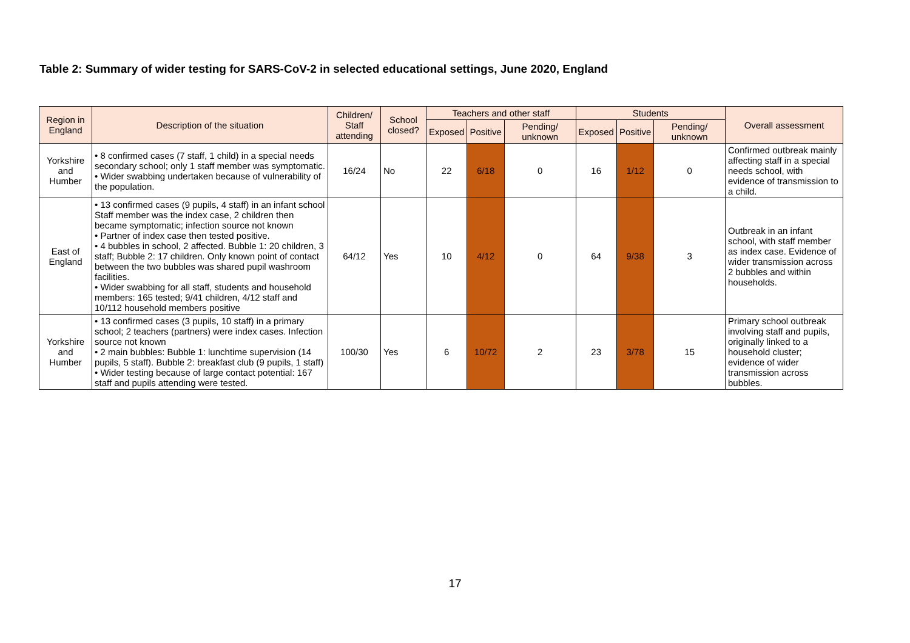Table 2: Summary of wider testing for SARS-CoV-2 in selected educational settings, June 2020, England
| Region in England | Description of the situation | Children/ Staff attending | School closed? | Teachers and other staff | | | Students | | | Overall assessment |
| --- | --- | --- | --- | --- | --- | --- | --- | --- | --- | --- |
| | | | | Exposed | Positive | Pending/ unknown | Exposed | Positive | Pending/ unknown | |
| Yorkshire and Humber | • 8 confirmed cases (7 staff, 1 child) in a special needs secondary school; only 1 staff member was symptomatic. • Wider swabbing undertaken because of vulnerability of the population. | 16/24 | No | 22 | 6/18 | 0 | 16 | 1/12 | 0 | Confirmed outbreak mainly affecting staff in a special needs school, with evidence of transmission to a child. |
| East of England | • 13 confirmed cases (9 pupils, 4 staff) in an infant school Staff member was the index case, 2 children then became symptomatic; infection source not known • Partner of index case then tested positive. • 4 bubbles in school, 2 affected. Bubble 1: 20 children, 3 staff; Bubble 2: 17 children. Only known point of contact between the two bubbles was shared pupil washroom facilities. • Wider swabbing for all staff, students and household members: 165 tested; 9/41 children, 4/12 staff and 10/112 household members positive | 64/12 | Yes | 10 | 4/12 | 0 | 64 | 9/38 | 3 | Outbreak in an infant school, with staff member as index case. Evidence of wider transmission across 2 bubbles and within households. |
| Yorkshire and Humber | • 13 confirmed cases (3 pupils, 10 staff) in a primary school; 2 teachers (partners) were index cases. Infection source not known • 2 main bubbles: Bubble 1: lunchtime supervision (14 pupils, 5 staff). Bubble 2: breakfast club (9 pupils, 1 staff) • Wider testing because of large contact potential: 167 staff and pupils attending were tested. | 100/30 | Yes | 6 | 10/72 | 2 | 23 | 3/78 | 15 | Primary school outbreak involving staff and pupils, originally linked to a household cluster; evidence of wider transmission across bubbles. |
17